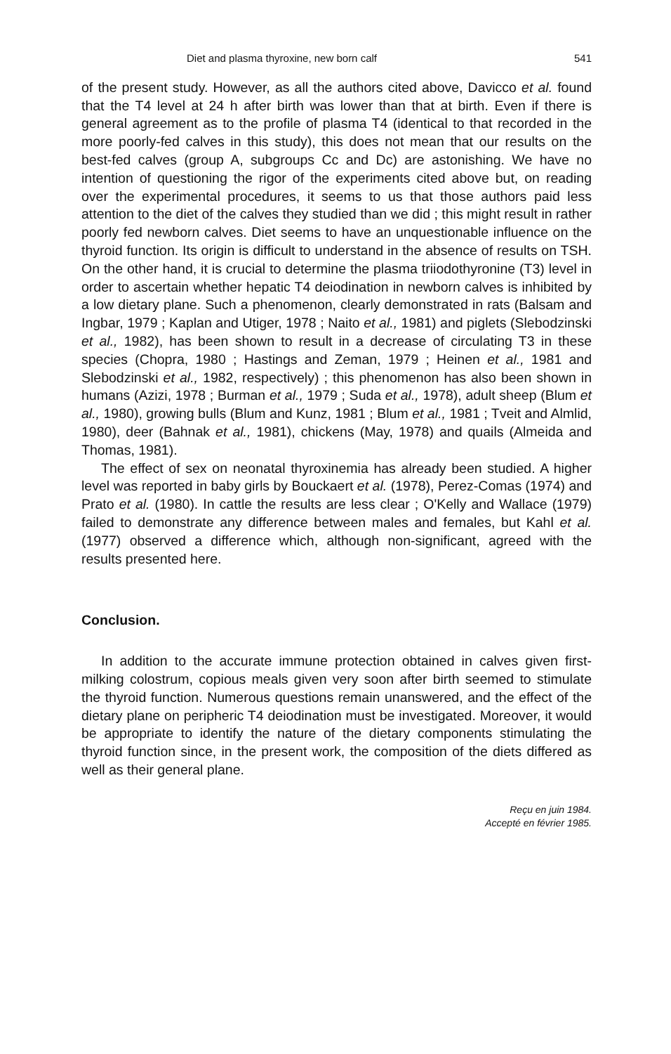Diet and plasma thyroxine, new born calf 541
of the present study. However, as all the authors cited above, Davicco et al. found that the T4 level at 24 h after birth was lower than that at birth. Even if there is general agreement as to the profile of plasma T4 (identical to that recorded in the more poorly-fed calves in this study), this does not mean that our results on the best-fed calves (group A, subgroups Cc and Dc) are astonishing. We have no intention of questioning the rigor of the experiments cited above but, on reading over the experimental procedures, it seems to us that those authors paid less attention to the diet of the calves they studied than we did ; this might result in rather poorly fed newborn calves. Diet seems to have an unquestionable influence on the thyroid function. Its origin is difficult to understand in the absence of results on TSH. On the other hand, it is crucial to determine the plasma triiodothyronine (T3) level in order to ascertain whether hepatic T4 deiodination in newborn calves is inhibited by a low dietary plane. Such a phenomenon, clearly demonstrated in rats (Balsam and Ingbar, 1979 ; Kaplan and Utiger, 1978 ; Naito et al., 1981) and piglets (Slebodzinski et al., 1982), has been shown to result in a decrease of circulating T3 in these species (Chopra, 1980 ; Hastings and Zeman, 1979 ; Heinen et al., 1981 and Slebodzinski et al., 1982, respectively) ; this phenomenon has also been shown in humans (Azizi, 1978 ; Burman et al., 1979 ; Suda et al., 1978), adult sheep (Blum et al., 1980), growing bulls (Blum and Kunz, 1981 ; Blum et al., 1981 ; Tveit and Almlid, 1980), deer (Bahnak et al., 1981), chickens (May, 1978) and quails (Almeida and Thomas, 1981).
The effect of sex on neonatal thyroxinemia has already been studied. A higher level was reported in baby girls by Bouckaert et al. (1978), Perez-Comas (1974) and Prato et al. (1980). In cattle the results are less clear ; O'Kelly and Wallace (1979) failed to demonstrate any difference between males and females, but Kahl et al. (1977) observed a difference which, although non-significant, agreed with the results presented here.
Conclusion.
In addition to the accurate immune protection obtained in calves given first-milking colostrum, copious meals given very soon after birth seemed to stimulate the thyroid function. Numerous questions remain unanswered, and the effect of the dietary plane on peripheric T4 deiodination must be investigated. Moreover, it would be appropriate to identify the nature of the dietary components stimulating the thyroid function since, in the present work, the composition of the diets differed as well as their general plane.
Reçu en juin 1984.
Accepté en février 1985.